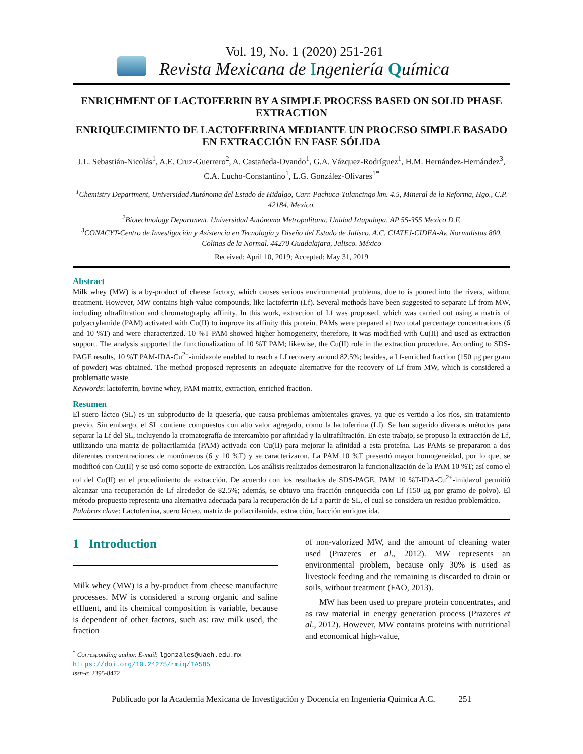Vol. 19, No. 1 (2020) 251-261
Revista Mexicana de Ingeniería Química
ENRICHMENT OF LACTOFERRIN BY A SIMPLE PROCESS BASED ON SOLID PHASE EXTRACTION
ENRIQUECIMIENTO DE LACTOFERRINA MEDIANTE UN PROCESO SIMPLE BASADO EN EXTRACCIÓN EN FASE SÓLIDA
J.L. Sebastián-Nicolás<sup>1</sup>, A.E. Cruz-Guerrero<sup>2</sup>, A. Castañeda-Ovando<sup>1</sup>, G.A. Vázquez-Rodríguez<sup>1</sup>, H.M. Hernández-Hernández<sup>3</sup>, C.A. Lucho-Constantino<sup>1</sup>, L.G. González-Olivares<sup>1</sup><sup>*</sup>
<sup>1</sup> Chemistry Department, Universidad Autónoma del Estado de Hidalgo, Carr. Pachuca-Tulancingo km. 4.5, Mineral de la Reforma, Hgo., C.P. 42184, Mexico.
<sup>2</sup> Biotechnology Department, Universidad Autónoma Metropolitana, Unidad Iztapalapa, AP 55-355 Mexico D.F.
<sup>3</sup> CONACYT-Centro de Investigación y Asistencia en Tecnología y Diseño del Estado de Jalisco. A.C. CIATEJ-CIDEA-Av. Normalistas 800. Colinas de la Normal. 44270 Guadalajara, Jalisco. México
Received: April 10, 2019; Accepted: May 31, 2019
Abstract
Milk whey (MW) is a by-product of cheese factory, which causes serious environmental problems, due to is poured into the rivers, without treatment. However, MW contains high-value compounds, like lactoferrin (Lf). Several methods have been suggested to separate Lf from MW, including ultrafiltration and chromatography affinity. In this work, extraction of Lf was proposed, which was carried out using a matrix of polyacrylamide (PAM) activated with Cu(II) to improve its affinity this protein. PAMs were prepared at two total percentage concentrations (6 and 10 %T) and were characterized. 10 %T PAM showed higher homogeneity, therefore, it was modified with Cu(II) and used as extraction support. The analysis supported the functionalization of 10 %T PAM; likewise, the Cu(II) role in the extraction procedure. According to SDS-PAGE results, 10 %T PAM-IDA-Cu<sup>2+</sup>-imidazole enabled to reach a Lf recovery around 82.5%; besides, a Lf-enriched fraction (150 μg per gram of powder) was obtained. The method proposed represents an adequate alternative for the recovery of Lf from MW, which is considered a problematic waste.
Keywords: lactoferrin, bovine whey, PAM matrix, extraction, enriched fraction.
Resumen
El suero lácteo (SL) es un subproducto de la quesería, que causa problemas ambientales graves, ya que es vertido a los ríos, sin tratamiento previo. Sin embargo, el SL contiene compuestos con alto valor agregado, como la lactoferrina (Lf). Se han sugerido diversos métodos para separar la Lf del SL, incluyendo la cromatografía de intercambio por afinidad y la ultrafiltración. En este trabajo, se propuso la extracción de Lf, utilizando una matriz de poliacrilamida (PAM) activada con Cu(II) para mejorar la afinidad a esta proteína. Las PAMs se prepararon a dos diferentes concentraciones de monómeros (6 y 10 %T) y se caracterizaron. La PAM 10 %T presentó mayor homogeneidad, por lo que, se modificó con Cu(II) y se usó como soporte de extracción. Los análisis realizados demostraron la funcionalización de la PAM 10 %T; así como el rol del Cu(II) en el procedimiento de extracción. De acuerdo con los resultados de SDS-PAGE, PAM 10 %T-IDA-Cu<sup>2+</sup>-imidazol permitió alcanzar una recuperación de Lf alrededor de 82.5%; además, se obtuvo una fracción enriquecida con Lf (150 μg por gramo de polvo). El método propuesto representa una alternativa adecuada para la recuperación de Lf a partir de SL, el cual se considera un residuo problemático.
Palabras clave: Lactoferrina, suero lácteo, matriz de poliacrilamida, extracción, fracción enriquecida.
1 Introduction
Milk whey (MW) is a by-product from cheese manufacture processes. MW is considered a strong organic and saline effluent, and its chemical composition is variable, because is dependent of other factors, such as: raw milk used, the fraction
<sup>*</sup> Corresponding author. E-mail: lgonzales@uaeh.edu.mx
https://doi.org/10.24275/rmiq/IA585
issn-e: 2395-8472
of non-valorized MW, and the amount of cleaning water used (Prazeres et al., 2012). MW represents an environmental problem, because only 30% is used as livestock feeding and the remaining is discarded to drain or soils, without treatment (FAO, 2013).
MW has been used to prepare protein concentrates, and as raw material in energy generation process (Prazeres et al., 2012). However, MW contains proteins with nutritional and economical high-value,
Publicado por la Academia Mexicana de Investigación y Docencia en Ingeniería Química A.C. 251